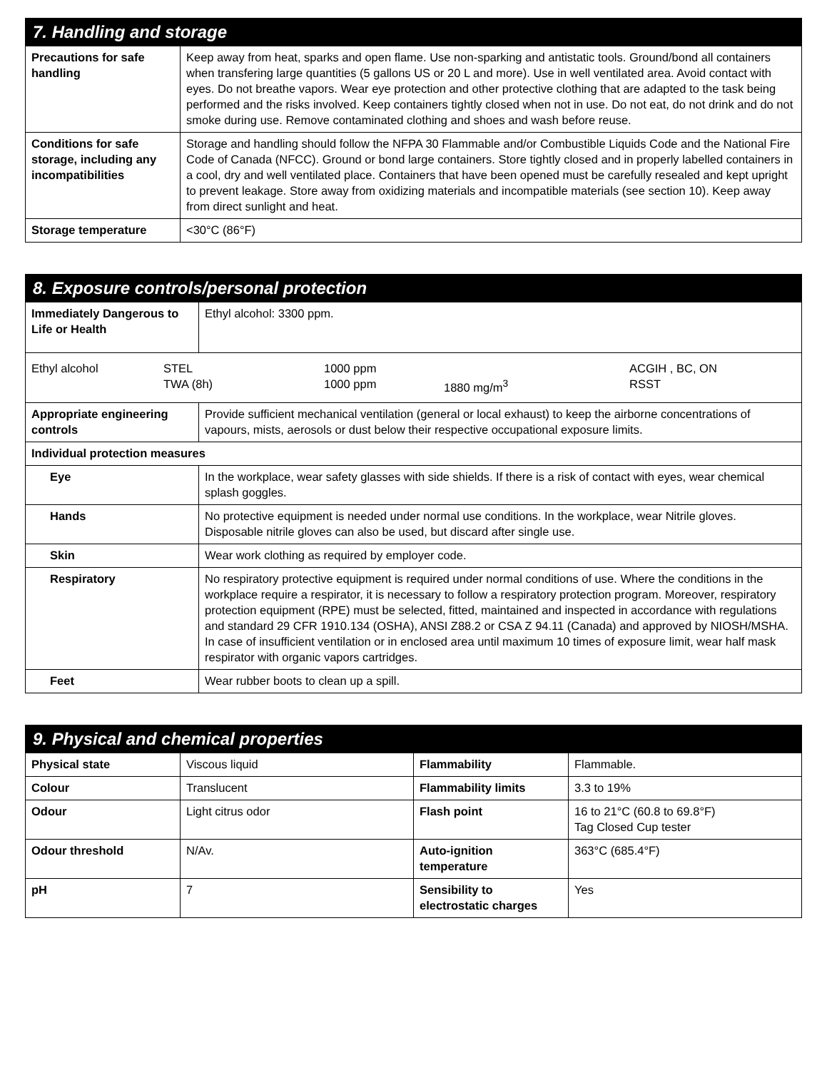| 7. Handling and storage | |
| --- | --- |
| Precautions for safe handling | Keep away from heat, sparks and open flame. Use non-sparking and antistatic tools. Ground/bond all containers when transfering large quantities (5 gallons US or 20 L and more). Use in well ventilated area. Avoid contact with eyes. Do not breathe vapors. Wear eye protection and other protective clothing that are adapted to the task being performed and the risks involved. Keep containers tightly closed when not in use. Do not eat, do not drink and do not smoke during use. Remove contaminated clothing and shoes and wash before reuse. |
| Conditions for safe storage, including any incompatibilities | Storage and handling should follow the NFPA 30 Flammable and/or Combustible Liquids Code and the National Fire Code of Canada (NFCC). Ground or bond large containers. Store tightly closed and in properly labelled containers in a cool, dry and well ventilated place. Containers that have been opened must be carefully resealed and kept upright to prevent leakage. Store away from oxidizing materials and incompatible materials (see section 10). Keep away from direct sunlight and heat. |
| Storage temperature | <30°C (86°F) |
| 8. Exposure controls/personal protection | |
| --- | --- |
| Immediately Dangerous to Life or Health | Ethyl alcohol: 3300 ppm. |
| / Ethyl alcohol / STEL / 1000 ppm / / ACGIH , BC, ON / / / TWA (8h) / 1000 ppm / 1880 mg/m<sup>3</sup> / RSST / | |
| Appropriate engineering controls | Provide sufficient mechanical ventilation (general or local exhaust) to keep the airborne concentrations of vapours, mists, aerosols or dust below their respective occupational exposure limits. |
| Individual protection measures | |
| Eye | In the workplace, wear safety glasses with side shields. If there is a risk of contact with eyes, wear chemical splash goggles. |
| Hands | No protective equipment is needed under normal use conditions. In the workplace, wear Nitrile gloves. Disposable nitrile gloves can also be used, but discard after single use. |
| Skin | Wear work clothing as required by employer code. |
| Respiratory | No respiratory protective equipment is required under normal conditions of use. Where the conditions in the workplace require a respirator, it is necessary to follow a respiratory protection program. Moreover, respiratory protection equipment (RPE) must be selected, fitted, maintained and inspected in accordance with regulations and standard 29 CFR 1910.134 (OSHA), ANSI Z88.2 or CSA Z 94.11 (Canada) and approved by NIOSH/MSHA. In case of insufficient ventilation or in enclosed area until maximum 10 times of exposure limit, wear half mask respirator with organic vapors cartridges. |
| Feet | Wear rubber boots to clean up a spill. |
| 9. Physical and chemical properties | | | |
| --- | --- | --- | --- |
| Physical state | Viscous liquid | Flammability | Flammable. |
| Colour | Translucent | Flammability limits | 3.3 to 19% |
| Odour | Light citrus odor | Flash point | 16 to 21°C (60.8 to 69.8°F) Tag Closed Cup tester |
| Odour threshold | N/Av. | Auto-ignition temperature | 363°C (685.4°F) |
| pH | 7 | Sensibility to electrostatic charges | Yes |